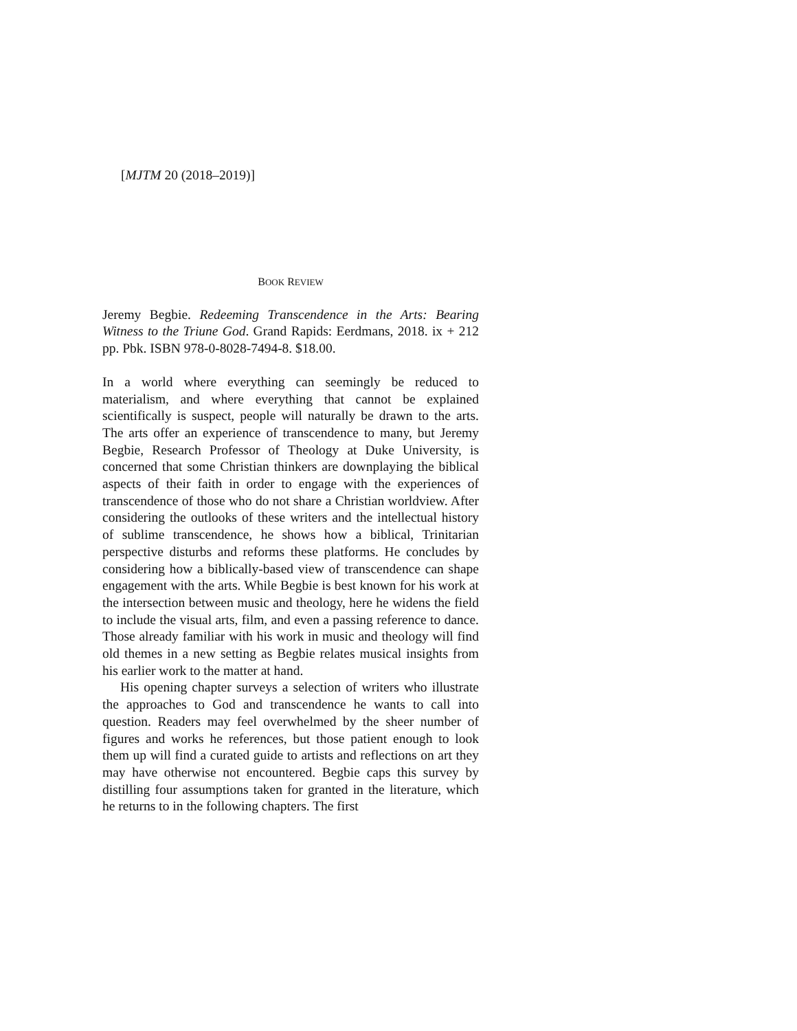[MJTM 20 (2018–2019)]
BOOK REVIEW
Jeremy Begbie. Redeeming Transcendence in the Arts: Bearing Witness to the Triune God. Grand Rapids: Eerdmans, 2018. ix + 212 pp. Pbk. ISBN 978-0-8028-7494-8. $18.00.
In a world where everything can seemingly be reduced to materialism, and where everything that cannot be explained scientifically is suspect, people will naturally be drawn to the arts. The arts offer an experience of transcendence to many, but Jeremy Begbie, Research Professor of Theology at Duke University, is concerned that some Christian thinkers are downplaying the biblical aspects of their faith in order to engage with the experiences of transcendence of those who do not share a Christian worldview. After considering the outlooks of these writers and the intellectual history of sublime transcendence, he shows how a biblical, Trinitarian perspective disturbs and reforms these platforms. He concludes by considering how a biblically-based view of transcendence can shape engagement with the arts. While Begbie is best known for his work at the intersection between music and theology, here he widens the field to include the visual arts, film, and even a passing reference to dance. Those already familiar with his work in music and theology will find old themes in a new setting as Begbie relates musical insights from his earlier work to the matter at hand.
His opening chapter surveys a selection of writers who illustrate the approaches to God and transcendence he wants to call into question. Readers may feel overwhelmed by the sheer number of figures and works he references, but those patient enough to look them up will find a curated guide to artists and reflections on art they may have otherwise not encountered. Begbie caps this survey by distilling four assumptions taken for granted in the literature, which he returns to in the following chapters. The first